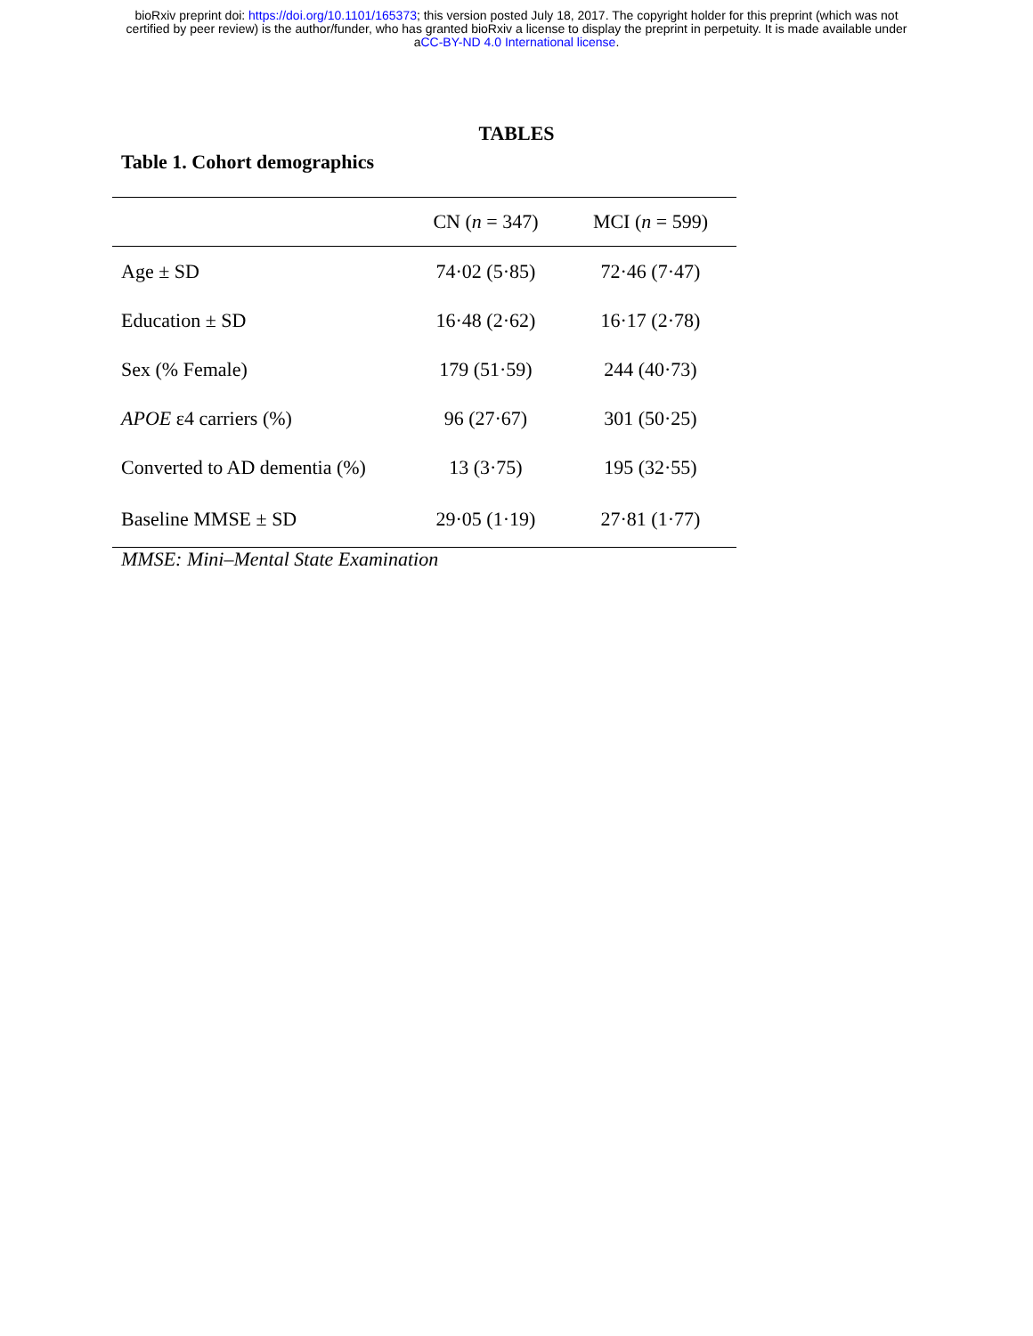bioRxiv preprint doi: https://doi.org/10.1101/165373; this version posted July 18, 2017. The copyright holder for this preprint (which was not
certified by peer review) is the author/funder, who has granted bioRxiv a license to display the preprint in perpetuity. It is made available under
aCC-BY-ND 4.0 International license.
TABLES
Table 1. Cohort demographics
| | CN ( n = 347) | MCI ( n = 599) |
| --- | --- | --- |
| Age ± SD | 74·02 (5·85) | 72·46 (7·47) |
| Education ± SD | 16·48 (2·62) | 16·17 (2·78) |
| Sex (% Female) | 179 (51·59) | 244 (40·73) |
| APOE ε4 carriers (%) | 96 (27·67) | 301 (50·25) |
| Converted to AD dementia (%) | 13 (3·75) | 195 (32·55) |
| Baseline MMSE ± SD | 29·05 (1·19) | 27·81 (1·77) |
MMSE: Mini–Mental State Examination